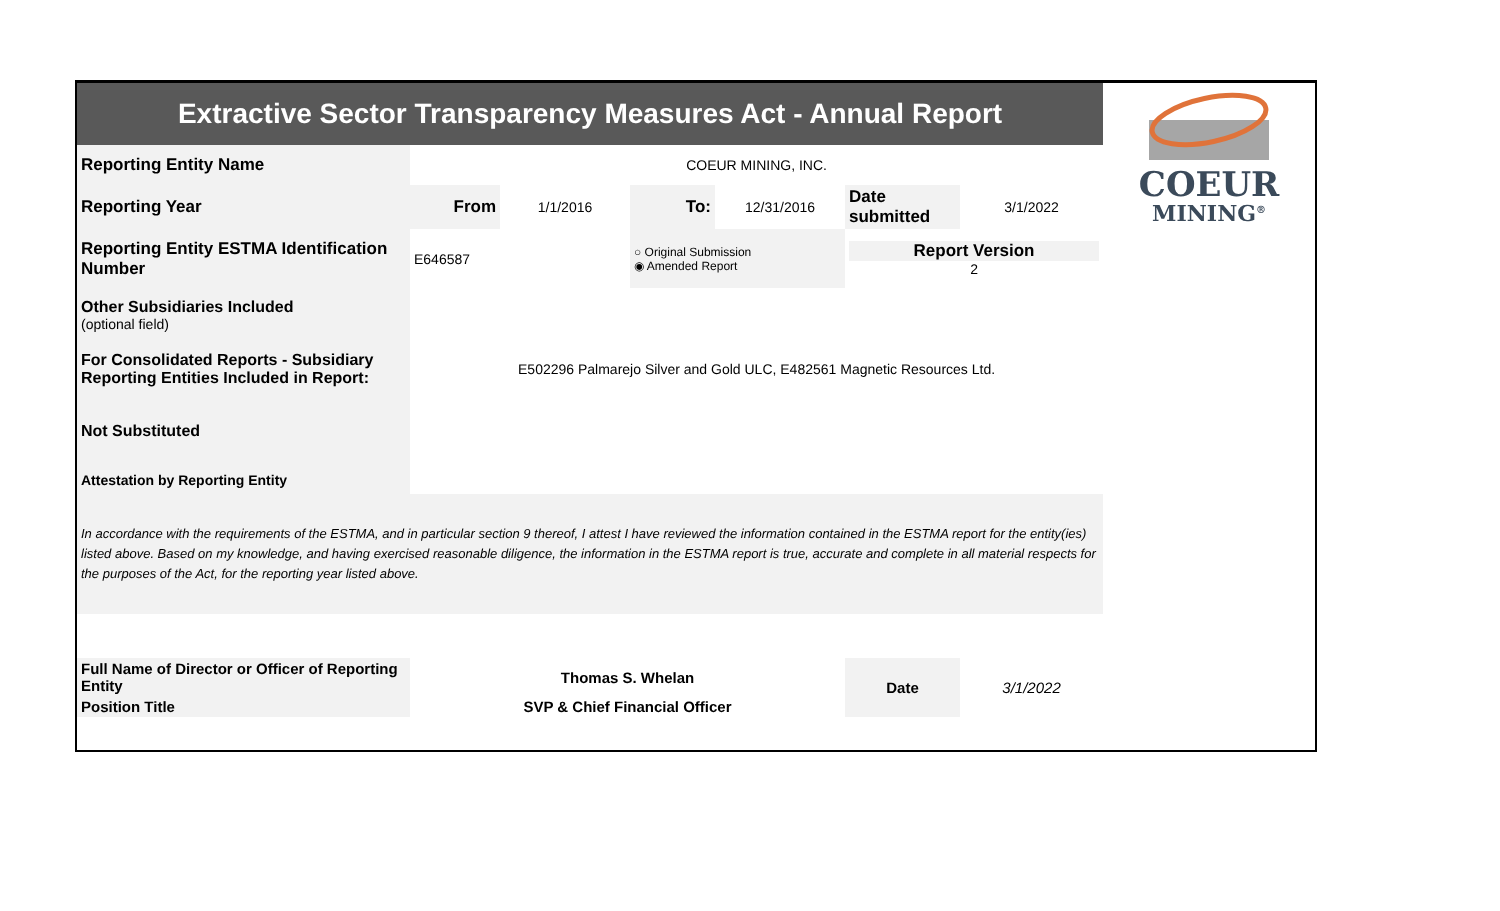| Extractive Sector Transparency Measures Act - Annual Report | | | | | | | COEUR MINING<sup>®</sup> |
| Reporting Entity Name | COEUR MINING, INC. | | | | | | |
| Reporting Year | From | 1/1/2016 | To: | 12/31/2016 | Date submitted | 3/1/2022 | |
| Reporting Entity ESTMA Identification Number | E646587 | | ○ Original Submission ◉ Amended Report | | Report Version 2 | | |
| Other Subsidiaries Included (optional field) | | | | | | | |
| For Consolidated Reports - Subsidiary Reporting Entities Included in Report: | E502296 Palmarejo Silver and Gold ULC, E482561 Magnetic Resources Ltd. | | | | | | |
| Not Substituted | | | | | | | |
| Attestation by Reporting Entity | | | | | | | |
| In accordance with the requirements of the ESTMA, and in particular section 9 thereof, I attest I have reviewed the information contained in the ESTMA report for the entity(ies) listed above. Based on my knowledge, and having exercised reasonable diligence, the information in the ESTMA report is true, accurate and complete in all material respects for the purposes of the Act, for the reporting year listed above. | | | | | | | |
| Full Name of Director or Officer of Reporting Entity | Thomas S. Whelan | | | | Date | 3/1/2022 | |
| Position Title | SVP & Chief Financial Officer | | | | | | |